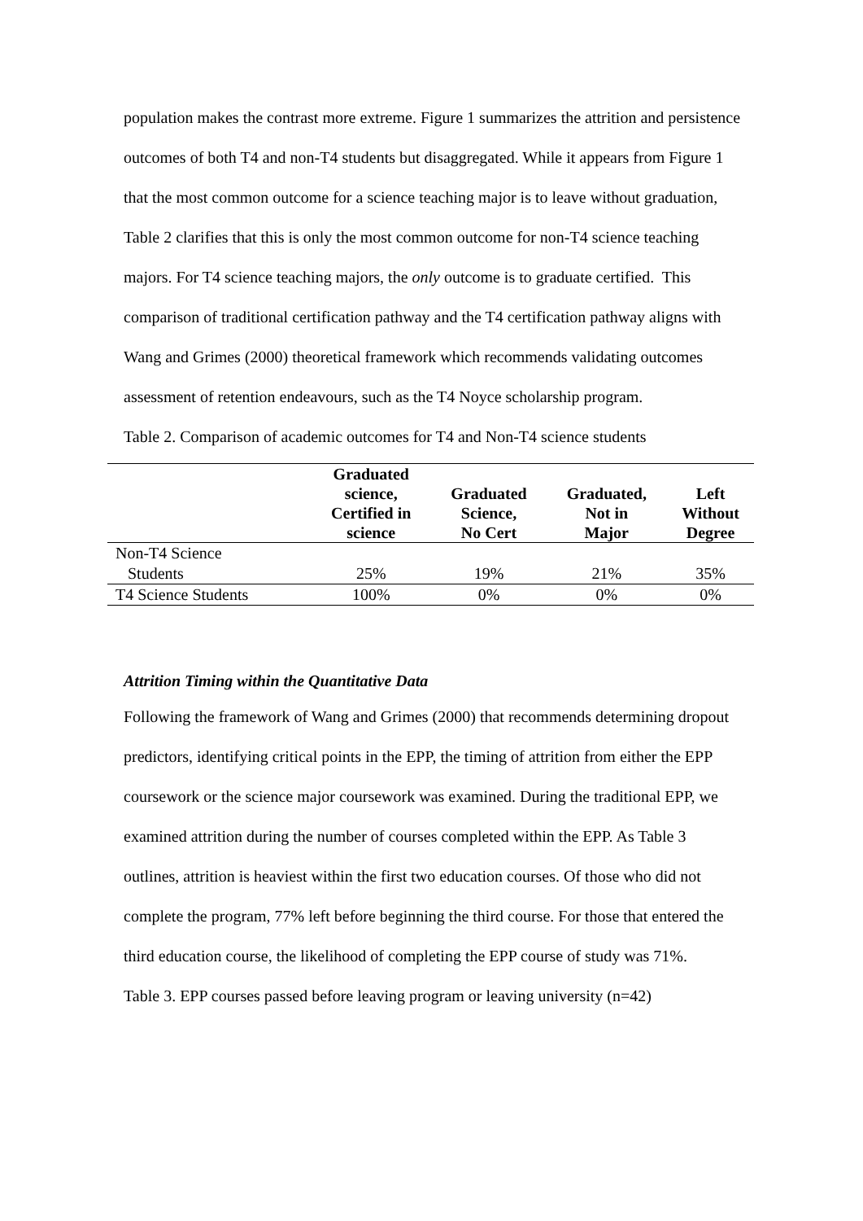population makes the contrast more extreme. Figure 1 summarizes the attrition and persistence outcomes of both T4 and non-T4 students but disaggregated. While it appears from Figure 1 that the most common outcome for a science teaching major is to leave without graduation, Table 2 clarifies that this is only the most common outcome for non-T4 science teaching majors. For T4 science teaching majors, the only outcome is to graduate certified. This comparison of traditional certification pathway and the T4 certification pathway aligns with Wang and Grimes (2000) theoretical framework which recommends validating outcomes assessment of retention endeavours, such as the T4 Noyce scholarship program.
Table 2. Comparison of academic outcomes for T4 and Non-T4 science students
| | Graduated science, Certified in science | Graduated Science, No Cert | Graduated, Not in Major | Left Without Degree |
| --- | --- | --- | --- | --- |
| Non-T4 Science Students | 25% | 19% | 21% | 35% |
| T4 Science Students | 100% | 0% | 0% | 0% |
Attrition Timing within the Quantitative Data
Following the framework of Wang and Grimes (2000) that recommends determining dropout predictors, identifying critical points in the EPP, the timing of attrition from either the EPP coursework or the science major coursework was examined. During the traditional EPP, we examined attrition during the number of courses completed within the EPP. As Table 3 outlines, attrition is heaviest within the first two education courses. Of those who did not complete the program, 77% left before beginning the third course. For those that entered the third education course, the likelihood of completing the EPP course of study was 71%.
Table 3. EPP courses passed before leaving program or leaving university (n=42)